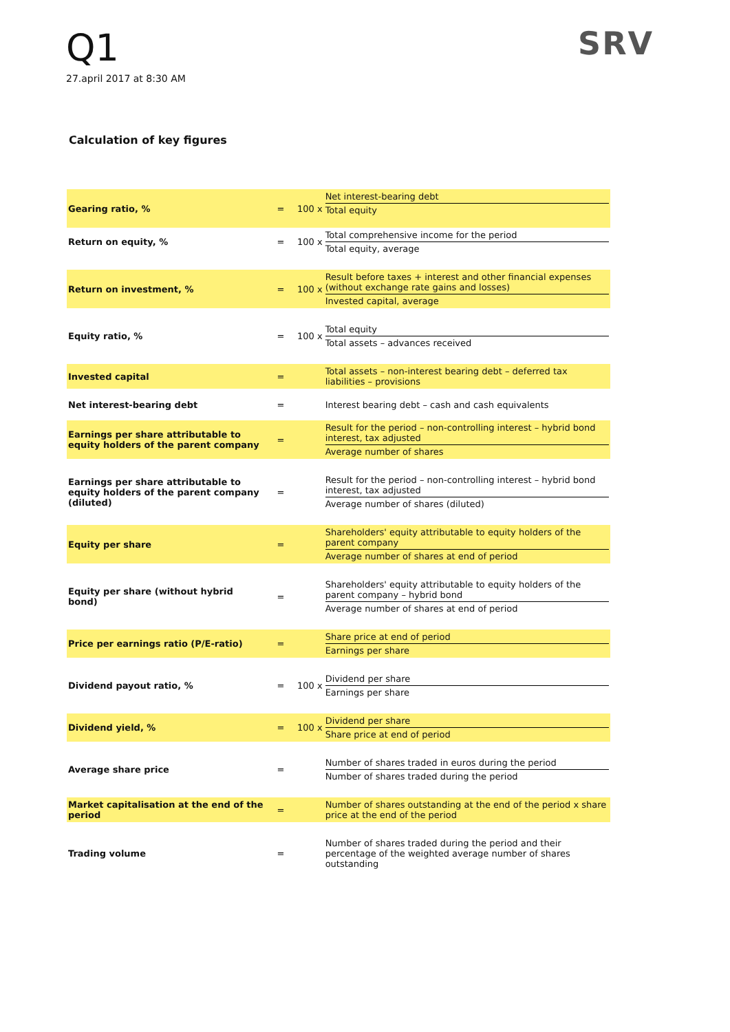Q1
27.april 2017 at 8:30 AM
SRV
Calculation of key figures
| Gearing ratio, % | = | 100 x | Net interest-bearing debt Total equity |
| Return on equity, % | = | 100 x | Total comprehensive income for the period Total equity, average |
| Return on investment, % | = | 100 x | Result before taxes + interest and other financial expenses (without exchange rate gains and losses) Invested capital, average |
| Equity ratio, % | = | 100 x | Total equity Total assets – advances received |
| Invested capital | = | | Total assets – non-interest bearing debt – deferred tax liabilities – provisions |
| Net interest-bearing debt | = | | Interest bearing debt – cash and cash equivalents |
| Earnings per share attributable to equity holders of the parent company | = | | Result for the period – non-controlling interest – hybrid bond interest, tax adjusted Average number of shares |
| Earnings per share attributable to equity holders of the parent company (diluted) | = | | Result for the period – non-controlling interest – hybrid bond interest, tax adjusted Average number of shares (diluted) |
| Equity per share | = | | Shareholders' equity attributable to equity holders of the parent company Average number of shares at end of period |
| Equity per share (without hybrid bond) | = | | Shareholders' equity attributable to equity holders of the parent company – hybrid bond Average number of shares at end of period |
| Price per earnings ratio (P/E-ratio) | = | | Share price at end of period Earnings per share |
| Dividend payout ratio, % | = | 100 x | Dividend per share Earnings per share |
| Dividend yield, % | = | 100 x | Dividend per share Share price at end of period |
| Average share price | = | | Number of shares traded in euros during the period Number of shares traded during the period |
| Market capitalisation at the end of the period | = | | Number of shares outstanding at the end of the period x share price at the end of the period |
| Trading volume | = | | Number of shares traded during the period and their percentage of the weighted average number of shares outstanding |